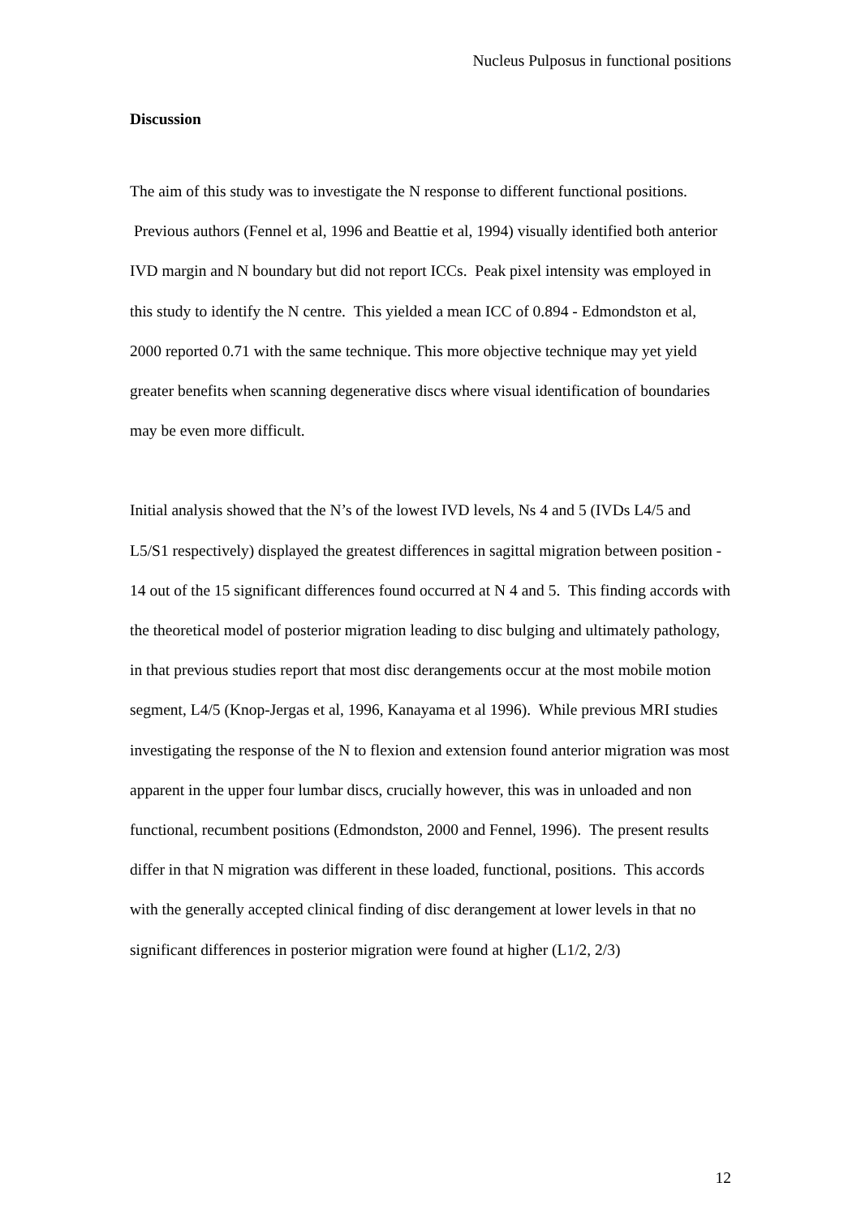Nucleus Pulposus in functional positions
Discussion
The aim of this study was to investigate the N response to different functional positions. Previous authors (Fennel et al, 1996 and Beattie et al, 1994) visually identified both anterior IVD margin and N boundary but did not report ICCs. Peak pixel intensity was employed in this study to identify the N centre. This yielded a mean ICC of 0.894 - Edmondston et al, 2000 reported 0.71 with the same technique. This more objective technique may yet yield greater benefits when scanning degenerative discs where visual identification of boundaries may be even more difficult.
Initial analysis showed that the N’s of the lowest IVD levels, Ns 4 and 5 (IVDs L4/5 and L5/S1 respectively) displayed the greatest differences in sagittal migration between position - 14 out of the 15 significant differences found occurred at N 4 and 5. This finding accords with the theoretical model of posterior migration leading to disc bulging and ultimately pathology, in that previous studies report that most disc derangements occur at the most mobile motion segment, L4/5 (Knop-Jergas et al, 1996, Kanayama et al 1996). While previous MRI studies investigating the response of the N to flexion and extension found anterior migration was most apparent in the upper four lumbar discs, crucially however, this was in unloaded and non functional, recumbent positions (Edmondston, 2000 and Fennel, 1996). The present results differ in that N migration was different in these loaded, functional, positions. This accords with the generally accepted clinical finding of disc derangement at lower levels in that no significant differences in posterior migration were found at higher (L1/2, 2/3)
12